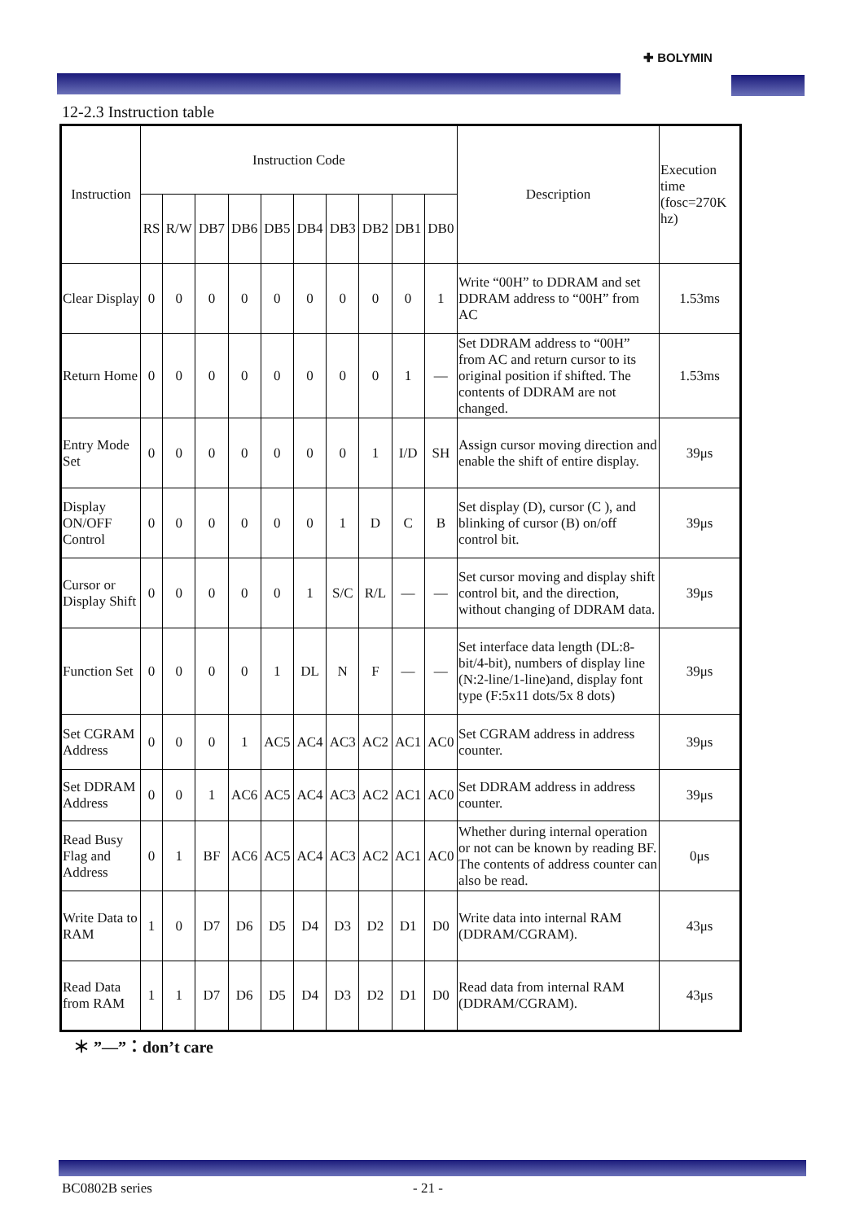✚ BOLYMIN
12-2.3 Instruction table
| Instruction | Instruction Code | | | | | | | | | | Description | Execution time (fosc=270K hz) |
| --- | --- | --- | --- | --- | --- | --- | --- | --- | --- | --- | --- | --- |
| | RS | R/W | DB7 | DB6 | DB5 | DB4 | DB3 | DB2 | DB1 | DB0 | | |
| Clear Display | 0 | 0 | 0 | 0 | 0 | 0 | 0 | 0 | 0 | 1 | Write “00H” to DDRAM and set DDRAM address to “00H” from AC | 1.53ms |
| Return Home | 0 | 0 | 0 | 0 | 0 | 0 | 0 | 0 | 1 | — | Set DDRAM address to “00H” from AC and return cursor to its original position if shifted. The contents of DDRAM are not changed. | 1.53ms |
| Entry Mode Set | 0 | 0 | 0 | 0 | 0 | 0 | 0 | 1 | I/D | SH | Assign cursor moving direction and enable the shift of entire display. | 39μs |
| Display ON/OFF Control | 0 | 0 | 0 | 0 | 0 | 0 | 1 | D | C | B | Set display (D), cursor (C ), and blinking of cursor (B) on/off control bit. | 39μs |
| Cursor or Display Shift | 0 | 0 | 0 | 0 | 0 | 1 | S/C | R/L | — | — | Set cursor moving and display shift control bit, and the direction, without changing of DDRAM data. | 39μs |
| Function Set | 0 | 0 | 0 | 0 | 1 | DL | N | F | — | — | Set interface data length (DL:8-bit/4-bit), numbers of display line (N:2-line/1-line)and, display font type (F:5x11 dots/5x 8 dots) | 39μs |
| Set CGRAM Address | 0 | 0 | 0 | 1 | AC5 | AC4 | AC3 | AC2 | AC1 | AC0 | Set CGRAM address in address counter. | 39μs |
| Set DDRAM Address | 0 | 0 | 1 | AC6 | AC5 | AC4 | AC3 | AC2 | AC1 | AC0 | Set DDRAM address in address counter. | 39μs |
| Read Busy Flag and Address | 0 | 1 | BF | AC6 | AC5 | AC4 | AC3 | AC2 | AC1 | AC0 | Whether during internal operation or not can be known by reading BF. The contents of address counter can also be read. | 0μs |
| Write Data to RAM | 1 | 0 | D7 | D6 | D5 | D4 | D3 | D2 | D1 | D0 | Write data into internal RAM (DDRAM/CGRAM). | 43μs |
| Read Data from RAM | 1 | 1 | D7 | D6 | D5 | D4 | D3 | D2 | D1 | D0 | Read data from internal RAM (DDRAM/CGRAM). | 43μs |
＊ ”—”：don’t care
BC0802B series - 21 -